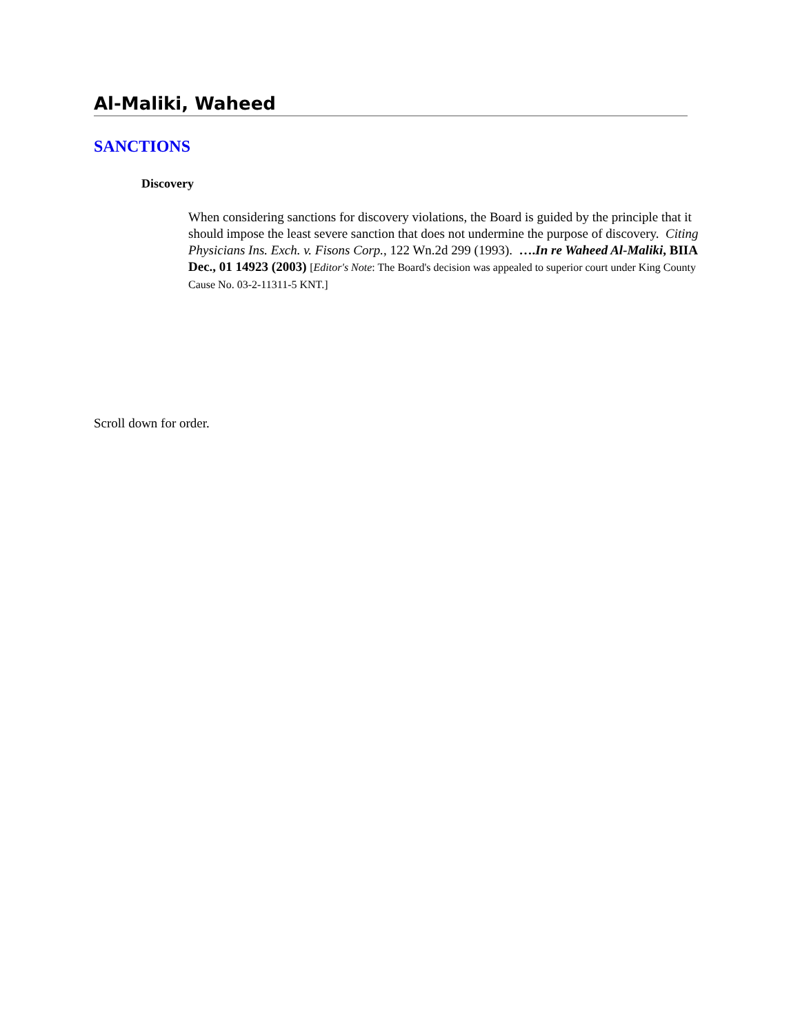Al-Maliki, Waheed
SANCTIONS
Discovery
When considering sanctions for discovery violations, the Board is guided by the principle that it should impose the least severe sanction that does not undermine the purpose of discovery. Citing Physicians Ins. Exch. v. Fisons Corp., 122 Wn.2d 299 (1993). ….In re Waheed Al-Maliki, BIIA Dec., 01 14923 (2003) [Editor's Note: The Board's decision was appealed to superior court under King County Cause No. 03-2-11311-5 KNT.]
Scroll down for order.